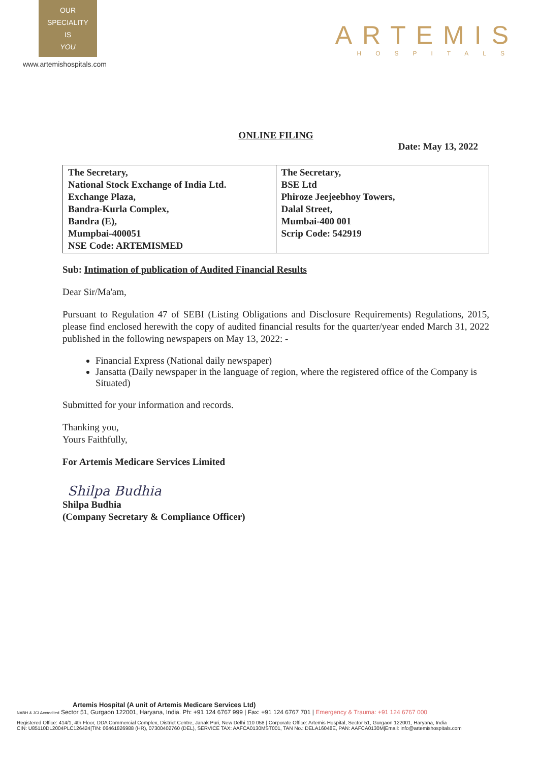OUR
SPECIALITY
IS
YOU
www.artemishospitals.com
ARTEMIS
HOSPITALS
ONLINE FILING
Date: May 13, 2022
| The Secretary, National Stock Exchange of India Ltd. Exchange Plaza, Bandra-Kurla Complex, Bandra (E), Mumpbai-400051 NSE Code: ARTEMISMED | The Secretary, BSE Ltd Phiroze Jeejeebhoy Towers, Dalal Street, Mumbai-400 001 Scrip Code: 542919 |
Sub: Intimation of publication of Audited Financial Results
Dear Sir/Ma'am,
Pursuant to Regulation 47 of SEBI (Listing Obligations and Disclosure Requirements) Regulations, 2015, please find enclosed herewith the copy of audited financial results for the quarter/year ended March 31, 2022 published in the following newspapers on May 13, 2022: -
Financial Express (National daily newspaper)
Jansatta (Daily newspaper in the language of region, where the registered office of the Company is Situated)
Submitted for your information and records.
Thanking you,
Yours Faithfully,
For Artemis Medicare Services Limited
Shilpa Budhia
Shilpa Budhia
(Company Secretary & Compliance Officer)
Artemis Hospital (A unit of Artemis Medicare Services Ltd)
NABH & JCI Accredited Sector 51, Gurgaon 122001, Haryana, India. Ph: +91 124 6767 999 | Fax: +91 124 6767 701 | Emergency & Trauma: +91 124 6767 000
Registered Office: 414/1, 4th Floor, DDA Commercial Complex, District Centre, Janak Puri, New Delhi 110 058 | Corporate Office: Artemis Hospital, Sector 51, Gurgaon 122001, Haryana, India
CIN: U85110DL2004PLC126424|TIN: 06461826988 (HR), 07300402760 (DEL), SERVICE TAX: AAFCA0130MST001, TAN No.: DELA16048E, PAN: AAFCA0130M|Email: info@artemishospitals.com